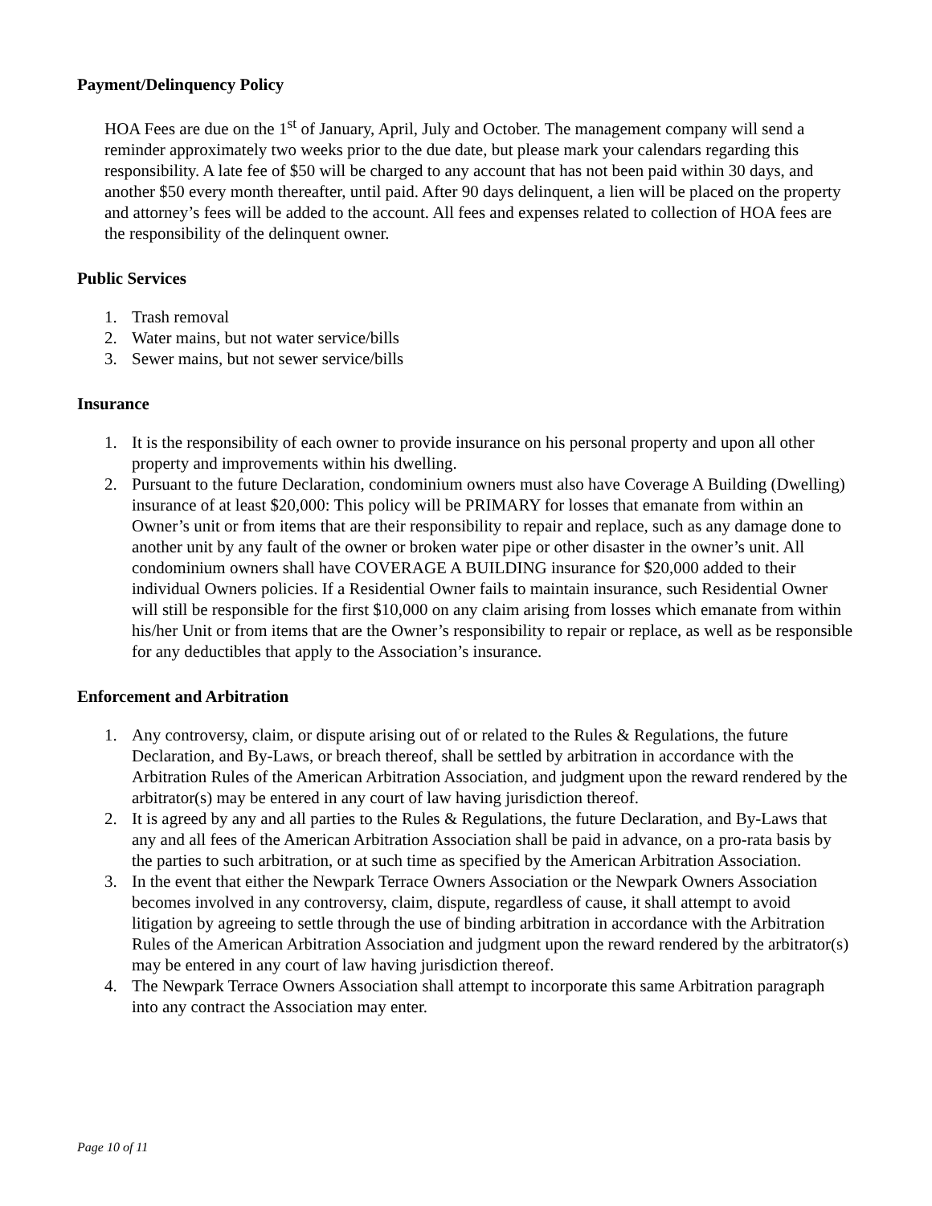Payment/Delinquency Policy
HOA Fees are due on the 1<sup>st</sup> of January, April, July and October. The management company will send a reminder approximately two weeks prior to the due date, but please mark your calendars regarding this responsibility. A late fee of $50 will be charged to any account that has not been paid within 30 days, and another $50 every month thereafter, until paid. After 90 days delinquent, a lien will be placed on the property and attorney’s fees will be added to the account. All fees and expenses related to collection of HOA fees are the responsibility of the delinquent owner.
Public Services
1. Trash removal
2. Water mains, but not water service/bills
3. Sewer mains, but not sewer service/bills
Insurance
1. It is the responsibility of each owner to provide insurance on his personal property and upon all other property and improvements within his dwelling.
2. Pursuant to the future Declaration, condominium owners must also have Coverage A Building (Dwelling) insurance of at least $20,000: This policy will be PRIMARY for losses that emanate from within an Owner’s unit or from items that are their responsibility to repair and replace, such as any damage done to another unit by any fault of the owner or broken water pipe or other disaster in the owner’s unit. All condominium owners shall have COVERAGE A BUILDING insurance for $20,000 added to their individual Owners policies. If a Residential Owner fails to maintain insurance, such Residential Owner will still be responsible for the first $10,000 on any claim arising from losses which emanate from within his/her Unit or from items that are the Owner’s responsibility to repair or replace, as well as be responsible for any deductibles that apply to the Association’s insurance.
Enforcement and Arbitration
1. Any controversy, claim, or dispute arising out of or related to the Rules & Regulations, the future Declaration, and By-Laws, or breach thereof, shall be settled by arbitration in accordance with the Arbitration Rules of the American Arbitration Association, and judgment upon the reward rendered by the arbitrator(s) may be entered in any court of law having jurisdiction thereof.
2. It is agreed by any and all parties to the Rules & Regulations, the future Declaration, and By-Laws that any and all fees of the American Arbitration Association shall be paid in advance, on a pro-rata basis by the parties to such arbitration, or at such time as specified by the American Arbitration Association.
3. In the event that either the Newpark Terrace Owners Association or the Newpark Owners Association becomes involved in any controversy, claim, dispute, regardless of cause, it shall attempt to avoid litigation by agreeing to settle through the use of binding arbitration in accordance with the Arbitration Rules of the American Arbitration Association and judgment upon the reward rendered by the arbitrator(s) may be entered in any court of law having jurisdiction thereof.
4. The Newpark Terrace Owners Association shall attempt to incorporate this same Arbitration paragraph into any contract the Association may enter.
Page 10 of 11